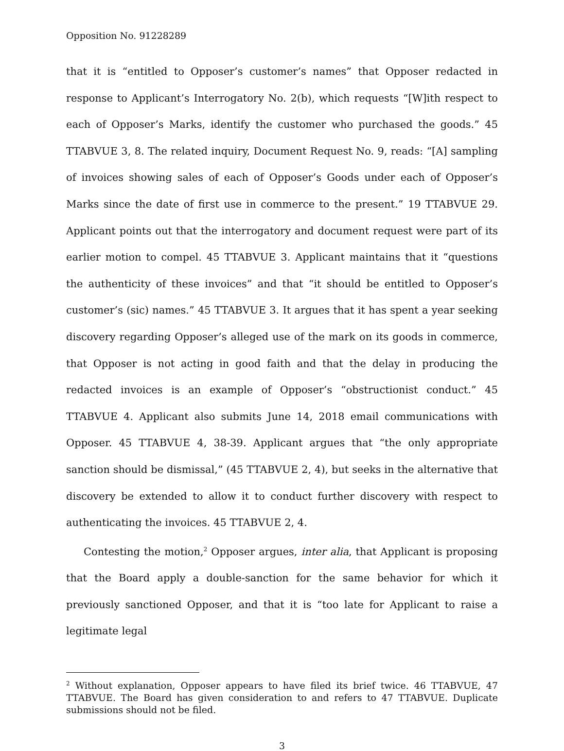Opposition No. 91228289
that it is “entitled to Opposer’s customer’s names” that Opposer redacted in response to Applicant’s Interrogatory No. 2(b), which requests “[W]ith respect to each of Opposer’s Marks, identify the customer who purchased the goods.” 45 TTABVUE 3, 8. The related inquiry, Document Request No. 9, reads: “[A] sampling of invoices showing sales of each of Opposer’s Goods under each of Opposer’s Marks since the date of first use in commerce to the present.” 19 TTABVUE 29. Applicant points out that the interrogatory and document request were part of its earlier motion to compel. 45 TTABVUE 3. Applicant maintains that it “questions the authenticity of these invoices” and that “it should be entitled to Opposer’s customer’s (sic) names.” 45 TTABVUE 3. It argues that it has spent a year seeking discovery regarding Opposer’s alleged use of the mark on its goods in commerce, that Opposer is not acting in good faith and that the delay in producing the redacted invoices is an example of Opposer’s “obstructionist conduct.” 45 TTABVUE 4. Applicant also submits June 14, 2018 email communications with Opposer. 45 TTABVUE 4, 38-39. Applicant argues that “the only appropriate sanction should be dismissal,” (45 TTABVUE 2, 4), but seeks in the alternative that discovery be extended to allow it to conduct further discovery with respect to authenticating the invoices. 45 TTABVUE 2, 4.
Contesting the motion,<sup>2</sup> Opposer argues, inter alia, that Applicant is proposing that the Board apply a double-sanction for the same behavior for which it previously sanctioned Opposer, and that it is “too late for Applicant to raise a legitimate legal
<sup>2</sup> Without explanation, Opposer appears to have filed its brief twice. 46 TTABVUE, 47 TTABVUE. The Board has given consideration to and refers to 47 TTABVUE. Duplicate submissions should not be filed.
3